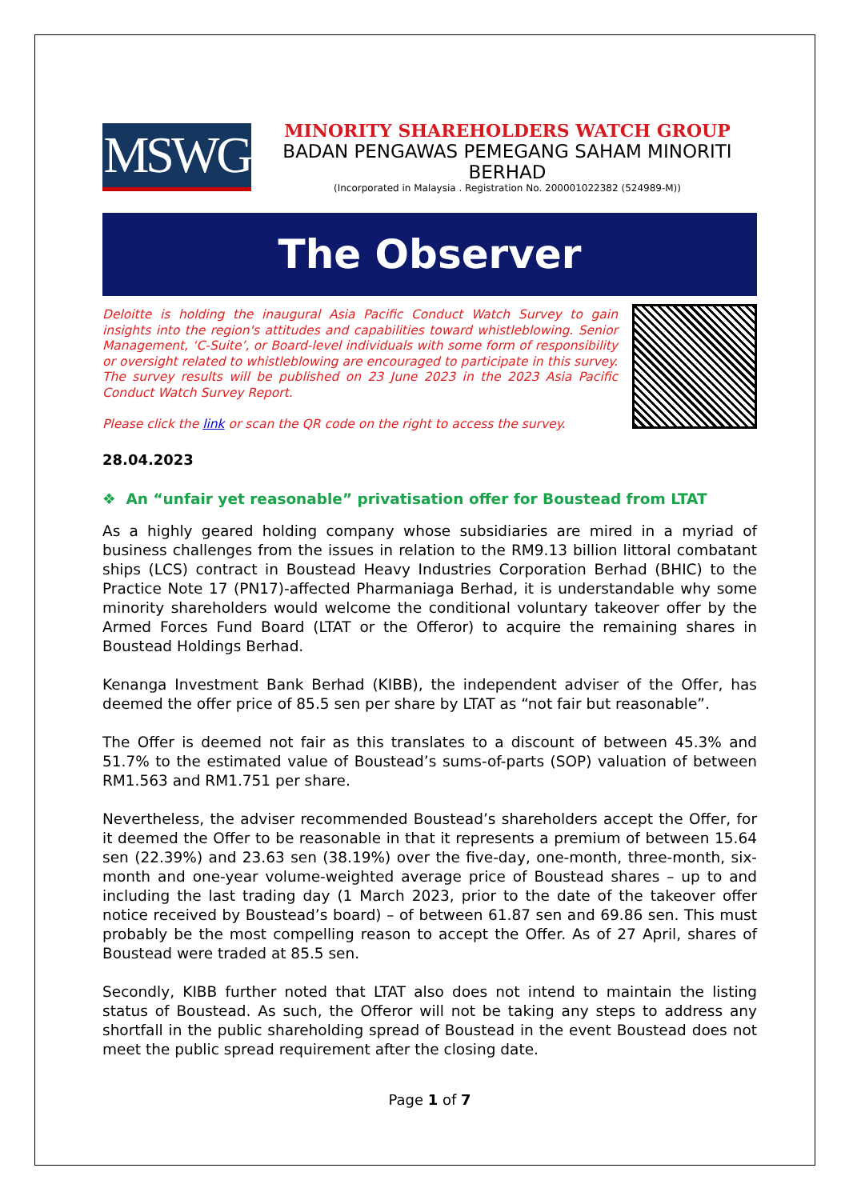MSWG
MINORITY SHAREHOLDERS WATCH GROUP
BADAN PENGAWAS PEMEGANG SAHAM MINORITI BERHAD
(Incorporated in Malaysia . Registration No. 200001022382 (524989-M))
The Observer
Deloitte is holding the inaugural Asia Pacific Conduct Watch Survey to gain insights into the region's attitudes and capabilities toward whistleblowing. Senior Management, ‘C-Suite’, or Board-level individuals with some form of responsibility or oversight related to whistleblowing are encouraged to participate in this survey. The survey results will be published on 23 June 2023 in the 2023 Asia Pacific Conduct Watch Survey Report.
Please click the link or scan the QR code on the right to access the survey.
28.04.2023
❖ An “unfair yet reasonable” privatisation offer for Boustead from LTAT
As a highly geared holding company whose subsidiaries are mired in a myriad of business challenges from the issues in relation to the RM9.13 billion littoral combatant ships (LCS) contract in Boustead Heavy Industries Corporation Berhad (BHIC) to the Practice Note 17 (PN17)-affected Pharmaniaga Berhad, it is understandable why some minority shareholders would welcome the conditional voluntary takeover offer by the Armed Forces Fund Board (LTAT or the Offeror) to acquire the remaining shares in Boustead Holdings Berhad.
Kenanga Investment Bank Berhad (KIBB), the independent adviser of the Offer, has deemed the offer price of 85.5 sen per share by LTAT as “not fair but reasonable”.
The Offer is deemed not fair as this translates to a discount of between 45.3% and 51.7% to the estimated value of Boustead’s sums-of-parts (SOP) valuation of between RM1.563 and RM1.751 per share.
Nevertheless, the adviser recommended Boustead’s shareholders accept the Offer, for it deemed the Offer to be reasonable in that it represents a premium of between 15.64 sen (22.39%) and 23.63 sen (38.19%) over the five-day, one-month, three-month, six-month and one-year volume-weighted average price of Boustead shares – up to and including the last trading day (1 March 2023, prior to the date of the takeover offer notice received by Boustead’s board) – of between 61.87 sen and 69.86 sen. This must probably be the most compelling reason to accept the Offer. As of 27 April, shares of Boustead were traded at 85.5 sen.
Secondly, KIBB further noted that LTAT also does not intend to maintain the listing status of Boustead. As such, the Offeror will not be taking any steps to address any shortfall in the public shareholding spread of Boustead in the event Boustead does not meet the public spread requirement after the closing date.
Page 1 of 7